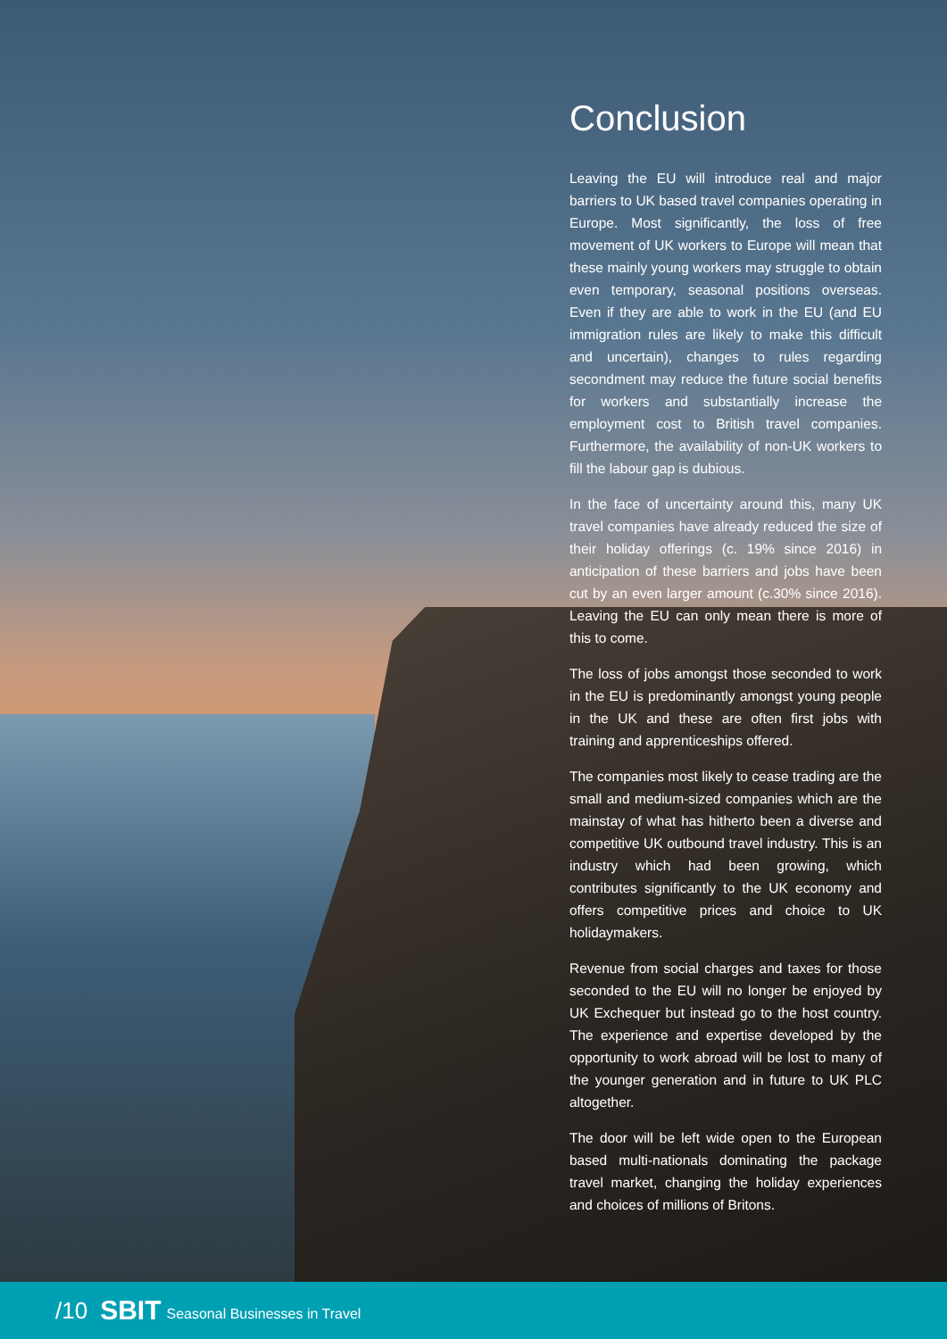Conclusion
Leaving the EU will introduce real and major barriers to UK based travel companies operating in Europe. Most significantly, the loss of free movement of UK workers to Europe will mean that these mainly young workers may struggle to obtain even temporary, seasonal positions overseas. Even if they are able to work in the EU (and EU immigration rules are likely to make this difficult and uncertain), changes to rules regarding secondment may reduce the future social benefits for workers and substantially increase the employment cost to British travel companies. Furthermore, the availability of non-UK workers to fill the labour gap is dubious.
In the face of uncertainty around this, many UK travel companies have already reduced the size of their holiday offerings (c. 19% since 2016) in anticipation of these barriers and jobs have been cut by an even larger amount (c.30% since 2016). Leaving the EU can only mean there is more of this to come.
The loss of jobs amongst those seconded to work in the EU is predominantly amongst young people in the UK and these are often first jobs with training and apprenticeships offered.
The companies most likely to cease trading are the small and medium-sized companies which are the mainstay of what has hitherto been a diverse and competitive UK outbound travel industry. This is an industry which had been growing, which contributes significantly to the UK economy and offers competitive prices and choice to UK holidaymakers.
Revenue from social charges and taxes for those seconded to the EU will no longer be enjoyed by UK Exchequer but instead go to the host country. The experience and expertise developed by the opportunity to work abroad will be lost to many of the younger generation and in future to UK PLC altogether.
The door will be left wide open to the European based multi-nationals dominating the package travel market, changing the holiday experiences and choices of millions of Britons.
/10
SBIT Seasonal Businesses in Travel